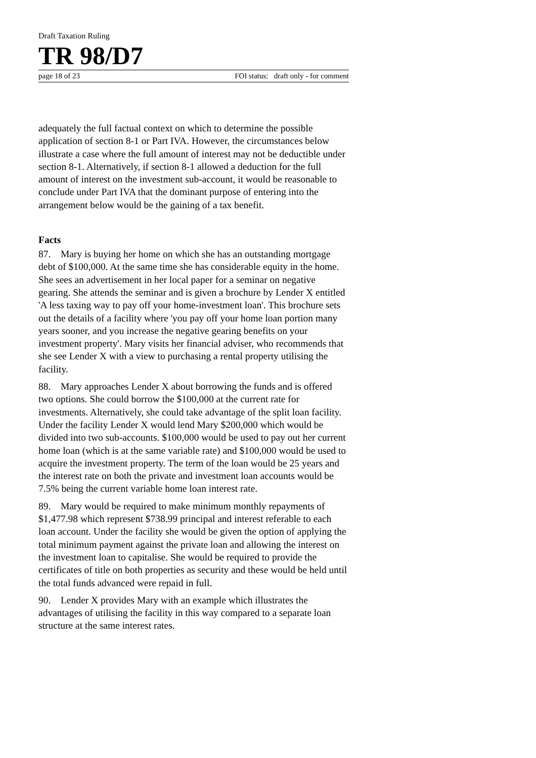Draft Taxation Ruling
TR 98/D7
page 18 of 23 FOI status: draft only - for comment
adequately the full factual context on which to determine the possible application of section 8-1 or Part IVA. However, the circumstances below illustrate a case where the full amount of interest may not be deductible under section 8-1. Alternatively, if section 8-1 allowed a deduction for the full amount of interest on the investment sub-account, it would be reasonable to conclude under Part IVA that the dominant purpose of entering into the arrangement below would be the gaining of a tax benefit.
Facts
87. Mary is buying her home on which she has an outstanding mortgage debt of $100,000. At the same time she has considerable equity in the home. She sees an advertisement in her local paper for a seminar on negative gearing. She attends the seminar and is given a brochure by Lender X entitled 'A less taxing way to pay off your home-investment loan'. This brochure sets out the details of a facility where 'you pay off your home loan portion many years sooner, and you increase the negative gearing benefits on your investment property'. Mary visits her financial adviser, who recommends that she see Lender X with a view to purchasing a rental property utilising the facility.
88. Mary approaches Lender X about borrowing the funds and is offered two options. She could borrow the $100,000 at the current rate for investments. Alternatively, she could take advantage of the split loan facility. Under the facility Lender X would lend Mary $200,000 which would be divided into two sub-accounts. $100,000 would be used to pay out her current home loan (which is at the same variable rate) and $100,000 would be used to acquire the investment property. The term of the loan would be 25 years and the interest rate on both the private and investment loan accounts would be 7.5% being the current variable home loan interest rate.
89. Mary would be required to make minimum monthly repayments of $1,477.98 which represent $738.99 principal and interest referable to each loan account. Under the facility she would be given the option of applying the total minimum payment against the private loan and allowing the interest on the investment loan to capitalise. She would be required to provide the certificates of title on both properties as security and these would be held until the total funds advanced were repaid in full.
90. Lender X provides Mary with an example which illustrates the advantages of utilising the facility in this way compared to a separate loan structure at the same interest rates.